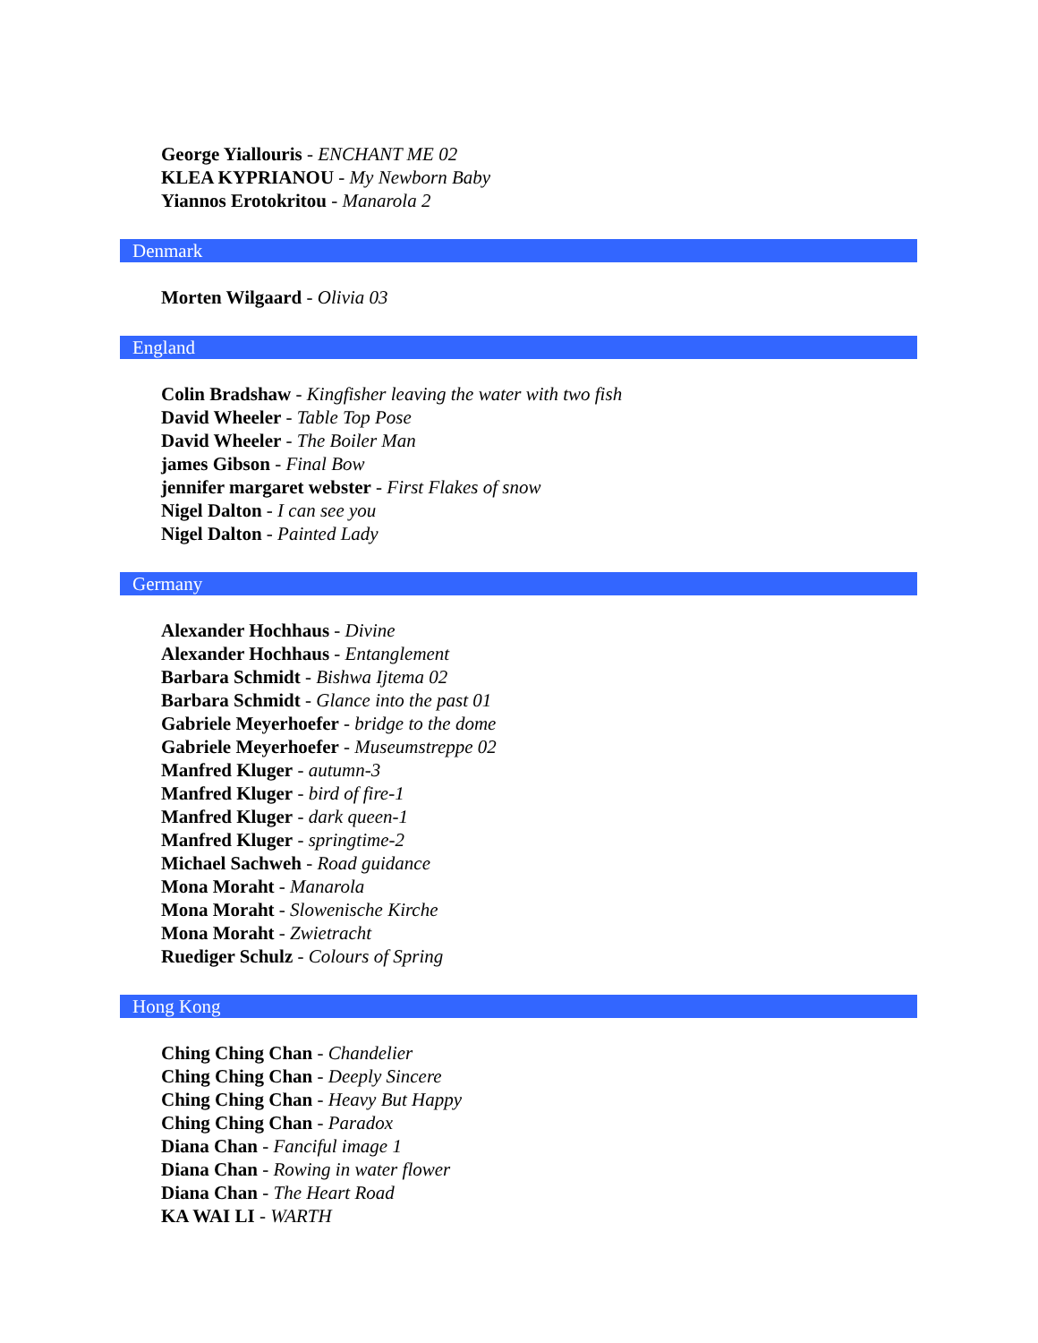George Yiallouris - ENCHANT ME 02
KLEA KYPRIANOU - My Newborn Baby
Yiannos Erotokritou - Manarola 2
Denmark
Morten Wilgaard - Olivia 03
England
Colin Bradshaw - Kingfisher leaving the water with two fish
David Wheeler - Table Top Pose
David Wheeler - The Boiler Man
james Gibson - Final Bow
jennifer margaret webster - First Flakes of snow
Nigel Dalton - I can see you
Nigel Dalton - Painted Lady
Germany
Alexander Hochhaus - Divine
Alexander Hochhaus - Entanglement
Barbara Schmidt - Bishwa Ijtema 02
Barbara Schmidt - Glance into the past 01
Gabriele Meyerhoefer - bridge to the dome
Gabriele Meyerhoefer - Museumstreppe 02
Manfred Kluger - autumn-3
Manfred Kluger - bird of fire-1
Manfred Kluger - dark queen-1
Manfred Kluger - springtime-2
Michael Sachweh - Road guidance
Mona Moraht - Manarola
Mona Moraht - Slowenische Kirche
Mona Moraht - Zwietracht
Ruediger Schulz - Colours of Spring
Hong Kong
Ching Ching Chan - Chandelier
Ching Ching Chan - Deeply Sincere
Ching Ching Chan - Heavy But Happy
Ching Ching Chan - Paradox
Diana Chan - Fanciful image 1
Diana Chan - Rowing in water flower
Diana Chan - The Heart Road
KA WAI LI - WARTH